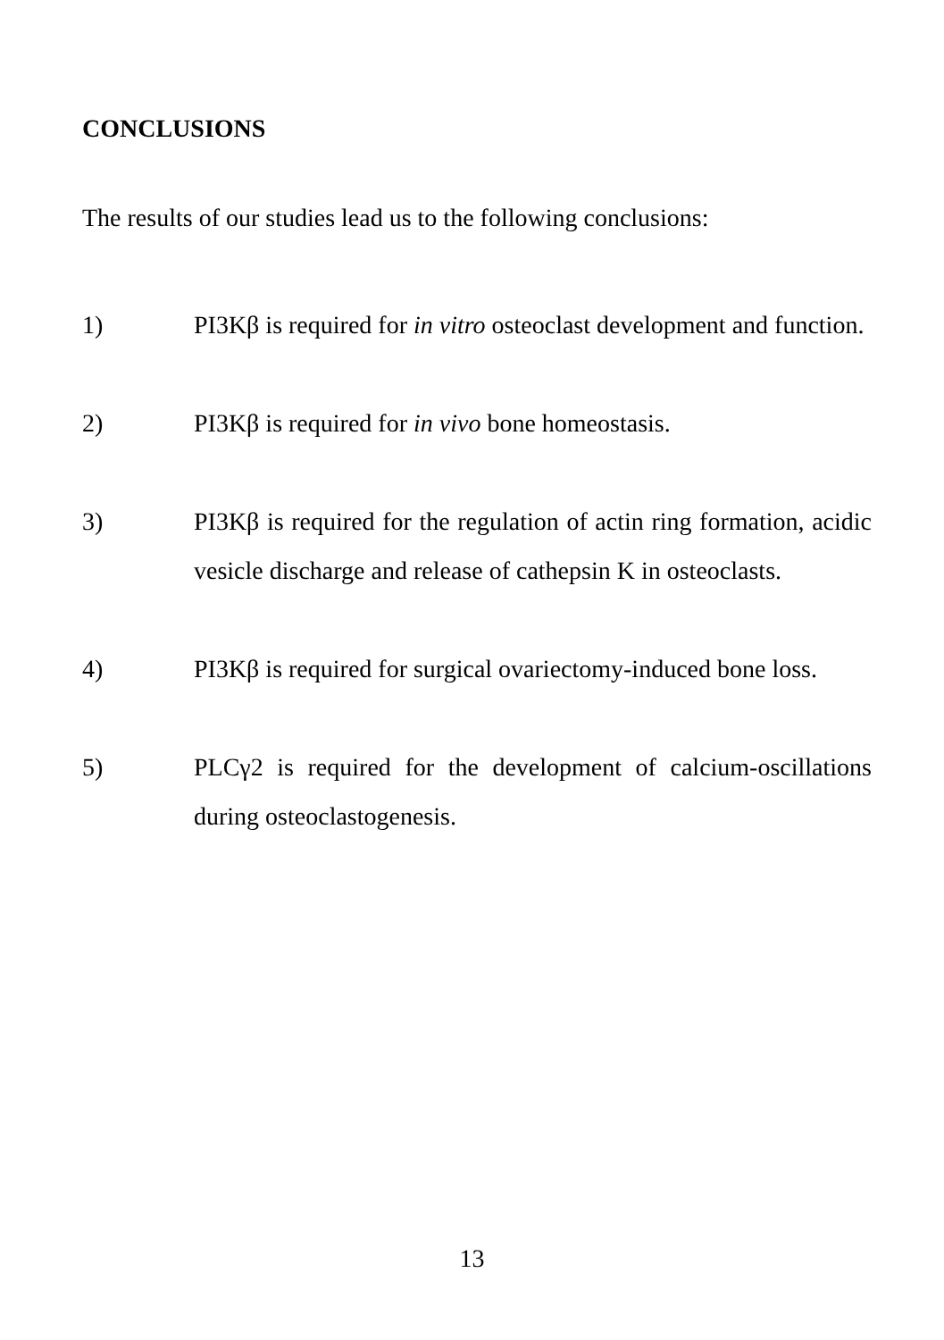CONCLUSIONS
The results of our studies lead us to the following conclusions:
1) PI3Kβ is required for in vitro osteoclast development and function.
2) PI3Kβ is required for in vivo bone homeostasis.
3) PI3Kβ is required for the regulation of actin ring formation, acidic vesicle discharge and release of cathepsin K in osteoclasts.
4) PI3Kβ is required for surgical ovariectomy-induced bone loss.
5) PLCγ2 is required for the development of calcium-oscillations during osteoclastogenesis.
13